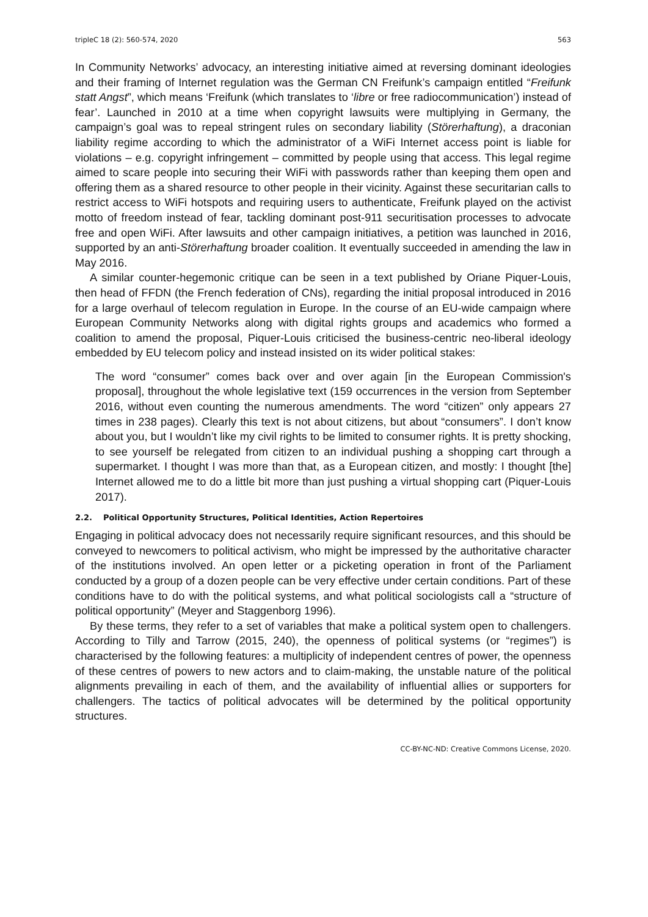tripleC 18 (2): 560-574, 2020 563
In Community Networks’ advocacy, an interesting initiative aimed at reversing dominant ideologies and their framing of Internet regulation was the German CN Freifunk’s campaign entitled “Freifunk statt Angst”, which means ‘Freifunk (which translates to ‘libre or free radiocommunication’) instead of fear’. Launched in 2010 at a time when copyright lawsuits were multiplying in Germany, the campaign’s goal was to repeal stringent rules on secondary liability (Störerhaftung), a draconian liability regime according to which the administrator of a WiFi Internet access point is liable for violations – e.g. copyright infringement – committed by people using that access. This legal regime aimed to scare people into securing their WiFi with passwords rather than keeping them open and offering them as a shared resource to other people in their vicinity. Against these securitarian calls to restrict access to WiFi hotspots and requiring users to authenticate, Freifunk played on the activist motto of freedom instead of fear, tackling dominant post-911 securitisation processes to advocate free and open WiFi. After lawsuits and other campaign initiatives, a petition was launched in 2016, supported by an anti-Störerhaftung broader coalition. It eventually succeeded in amending the law in May 2016.
A similar counter-hegemonic critique can be seen in a text published by Oriane Piquer-Louis, then head of FFDN (the French federation of CNs), regarding the initial proposal introduced in 2016 for a large overhaul of telecom regulation in Europe. In the course of an EU-wide campaign where European Community Networks along with digital rights groups and academics who formed a coalition to amend the proposal, Piquer-Louis criticised the business-centric neo-liberal ideology embedded by EU telecom policy and instead insisted on its wider political stakes:
The word “consumer” comes back over and over again [in the European Commission's proposal], throughout the whole legislative text (159 occurrences in the version from September 2016, without even counting the numerous amendments. The word “citizen” only appears 27 times in 238 pages). Clearly this text is not about citizens, but about “consumers”. I don’t know about you, but I wouldn’t like my civil rights to be limited to consumer rights. It is pretty shocking, to see yourself be relegated from citizen to an individual pushing a shopping cart through a supermarket. I thought I was more than that, as a European citizen, and mostly: I thought [the] Internet allowed me to do a little bit more than just pushing a virtual shopping cart (Piquer-Louis 2017).
2.2. Political Opportunity Structures, Political Identities, Action Repertoires
Engaging in political advocacy does not necessarily require significant resources, and this should be conveyed to newcomers to political activism, who might be impressed by the authoritative character of the institutions involved. An open letter or a picketing operation in front of the Parliament conducted by a group of a dozen people can be very effective under certain conditions. Part of these conditions have to do with the political systems, and what political sociologists call a “structure of political opportunity” (Meyer and Staggenborg 1996).
By these terms, they refer to a set of variables that make a political system open to challengers. According to Tilly and Tarrow (2015, 240), the openness of political systems (or “regimes”) is characterised by the following features: a multiplicity of independent centres of power, the openness of these centres of powers to new actors and to claim-making, the unstable nature of the political alignments prevailing in each of them, and the availability of influential allies or supporters for challengers. The tactics of political advocates will be determined by the political opportunity structures.
CC-BY-NC-ND: Creative Commons License, 2020.